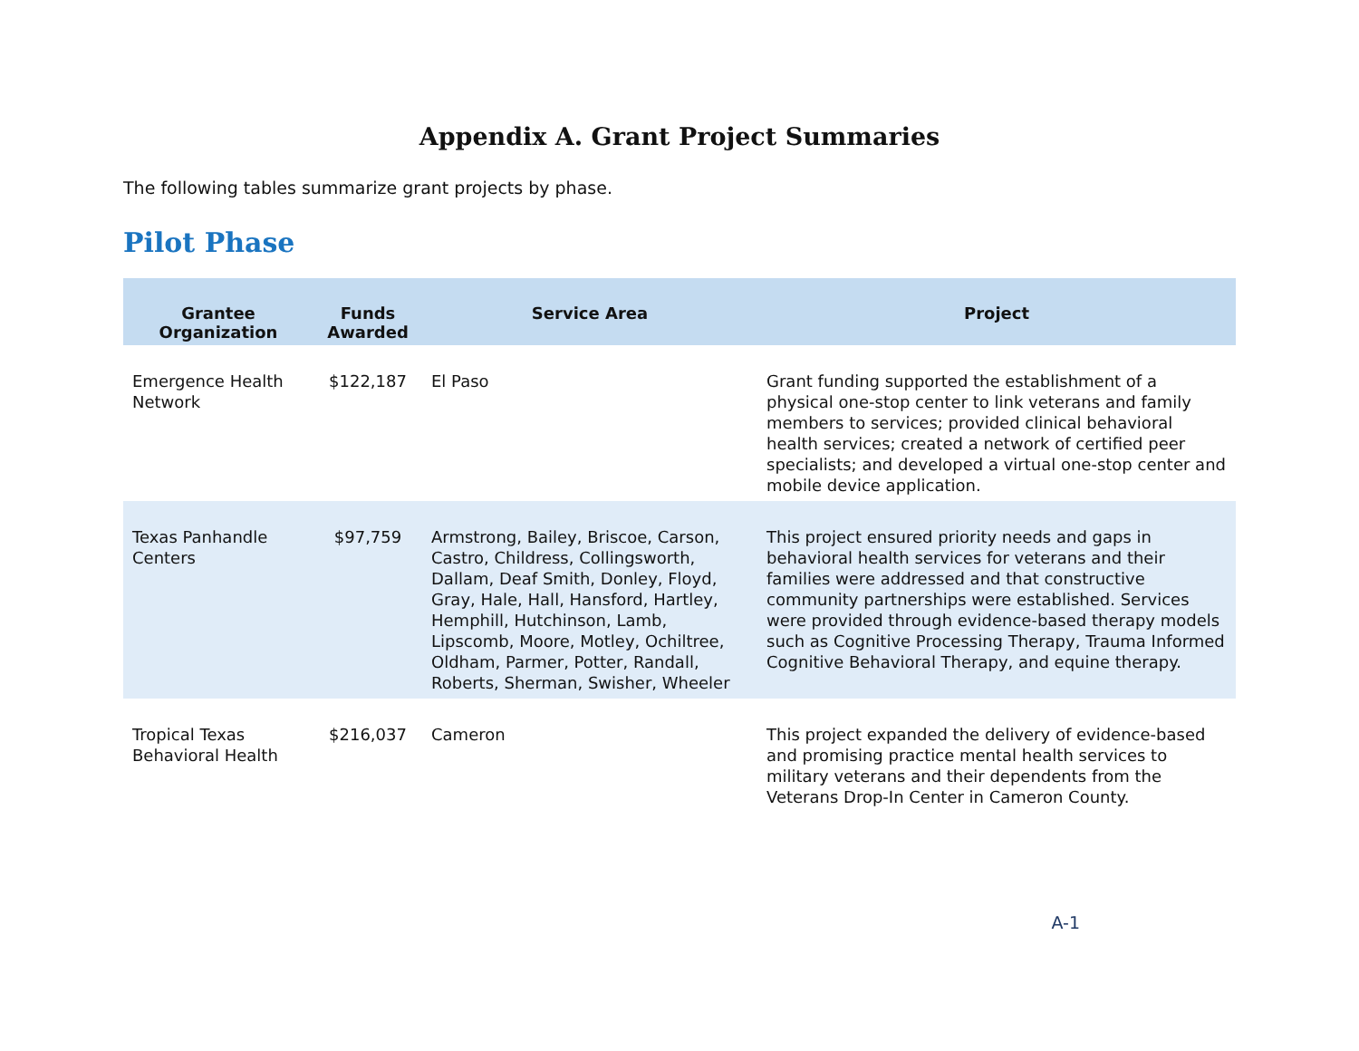Appendix A. Grant Project Summaries
The following tables summarize grant projects by phase.
Pilot Phase
| Grantee Organization | Funds Awarded | Service Area | Project |
| --- | --- | --- | --- |
| Emergence Health Network | $122,187 | El Paso | Grant funding supported the establishment of a physical one-stop center to link veterans and family members to services; provided clinical behavioral health services; created a network of certified peer specialists; and developed a virtual one-stop center and mobile device application. |
| Texas Panhandle Centers | $97,759 | Armstrong, Bailey, Briscoe, Carson, Castro, Childress, Collingsworth, Dallam, Deaf Smith, Donley, Floyd, Gray, Hale, Hall, Hansford, Hartley, Hemphill, Hutchinson, Lamb, Lipscomb, Moore, Motley, Ochiltree, Oldham, Parmer, Potter, Randall, Roberts, Sherman, Swisher, Wheeler | This project ensured priority needs and gaps in behavioral health services for veterans and their families were addressed and that constructive community partnerships were established. Services were provided through evidence-based therapy models such as Cognitive Processing Therapy, Trauma Informed Cognitive Behavioral Therapy, and equine therapy. |
| Tropical Texas Behavioral Health | $216,037 | Cameron | This project expanded the delivery of evidence-based and promising practice mental health services to military veterans and their dependents from the Veterans Drop-In Center in Cameron County. |
A-1